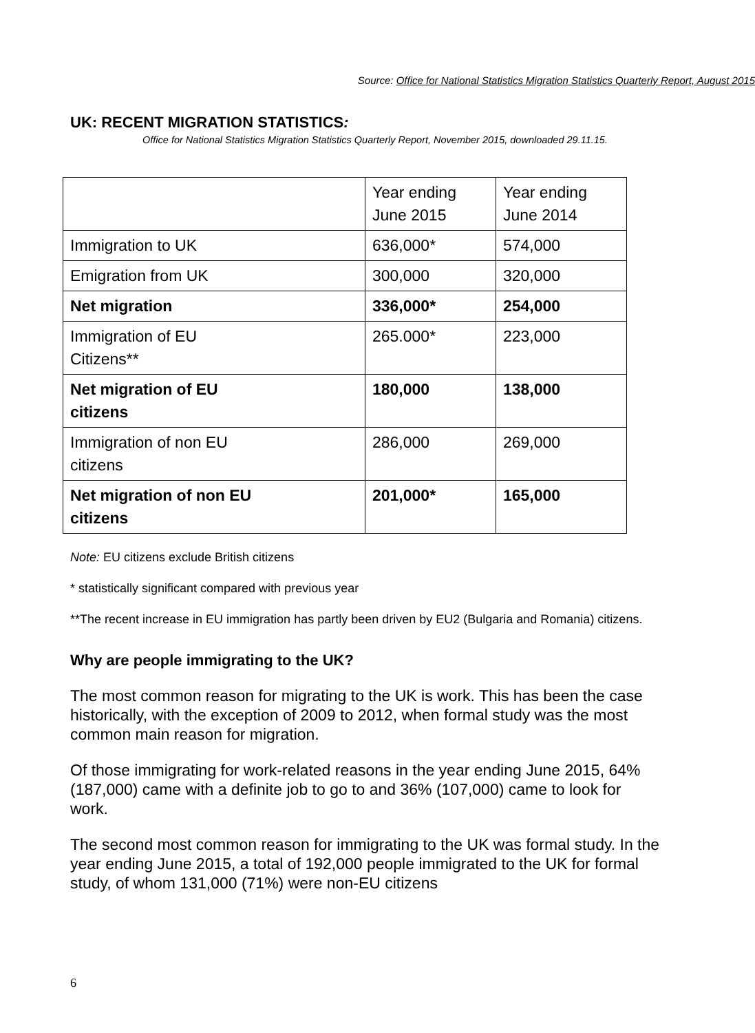Source: Office for National Statistics Migration Statistics Quarterly Report, August 2015
UK: RECENT MIGRATION STATISTICS:
Office for National Statistics Migration Statistics Quarterly Report, November 2015, downloaded 29.11.15.
| | Year ending June 2015 | Year ending June 2014 |
| Immigration to UK | 636,000* | 574,000 |
| Emigration from UK | 300,000 | 320,000 |
| Net migration | 336,000* | 254,000 |
| Immigration of EU Citizens** | 265.000* | 223,000 |
| Net migration of EU citizens | 180,000 | 138,000 |
| Immigration of non EU citizens | 286,000 | 269,000 |
| Net migration of non EU citizens | 201,000* | 165,000 |
Note: EU citizens exclude British citizens
* statistically significant compared with previous year
**The recent increase in EU immigration has partly been driven by EU2 (Bulgaria and Romania) citizens.
Why are people immigrating to the UK?
The most common reason for migrating to the UK is work. This has been the case historically, with the exception of 2009 to 2012, when formal study was the most common main reason for migration.
Of those immigrating for work-related reasons in the year ending June 2015, 64% (187,000) came with a definite job to go to and 36% (107,000) came to look for work.
The second most common reason for immigrating to the UK was formal study. In the year ending June 2015, a total of 192,000 people immigrated to the UK for formal study, of whom 131,000 (71%) were non-EU citizens
6